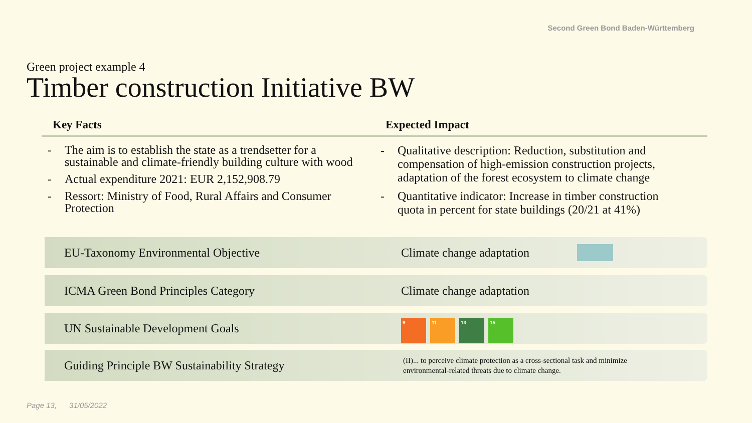Second Green Bond Baden-Württemberg
Green project example 4
Timber construction Initiative BW
Key Facts
- The aim is to establish the state as a trendsetter for a sustainable and climate-friendly building culture with wood
- Actual expenditure 2021: EUR 2,152,908.79
- Ressort: Ministry of Food, Rural Affairs and Consumer Protection
Expected Impact
- Qualitative description: Reduction, substitution and compensation of high-emission construction projects, adaptation of the forest ecosystem to climate change
- Quantitative indicator: Increase in timber construction quota in percent for state buildings (20/21 at 41%)
EU-Taxonomy Environmental Objective Climate change adaptation
ICMA Green Bond Principles Category Climate change adaptation
UN Sustainable Development Goals
9 11 13 15
Guiding Principle BW Sustainability Strategy
(II)... to perceive climate protection as a cross-sectional task and minimize
environmental-related threats due to climate change.
Page 13, 31/05/2022